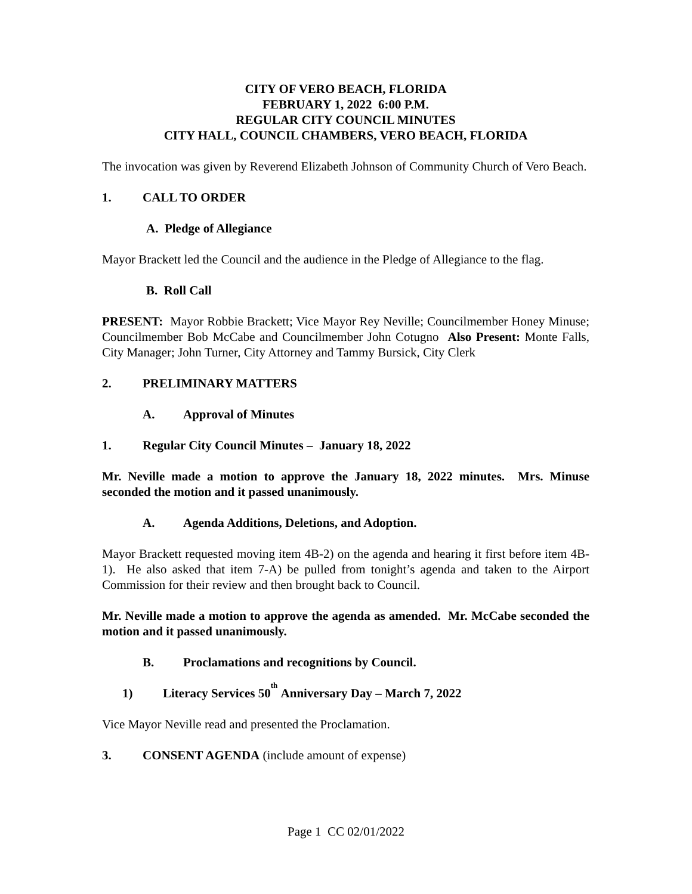CITY OF VERO BEACH, FLORIDA
FEBRUARY 1, 2022 6:00 P.M.
REGULAR CITY COUNCIL MINUTES
CITY HALL, COUNCIL CHAMBERS, VERO BEACH, FLORIDA
The invocation was given by Reverend Elizabeth Johnson of Community Church of Vero Beach.
1. CALL TO ORDER
A. Pledge of Allegiance
Mayor Brackett led the Council and the audience in the Pledge of Allegiance to the flag.
B. Roll Call
PRESENT: Mayor Robbie Brackett; Vice Mayor Rey Neville; Councilmember Honey Minuse; Councilmember Bob McCabe and Councilmember John Cotugno Also Present: Monte Falls, City Manager; John Turner, City Attorney and Tammy Bursick, City Clerk
2. PRELIMINARY MATTERS
A. Approval of Minutes
1. Regular City Council Minutes – January 18, 2022
Mr. Neville made a motion to approve the January 18, 2022 minutes. Mrs. Minuse seconded the motion and it passed unanimously.
A. Agenda Additions, Deletions, and Adoption.
Mayor Brackett requested moving item 4B-2) on the agenda and hearing it first before item 4B-1). He also asked that item 7-A) be pulled from tonight’s agenda and taken to the Airport Commission for their review and then brought back to Council.
Mr. Neville made a motion to approve the agenda as amended. Mr. McCabe seconded the motion and it passed unanimously.
B. Proclamations and recognitions by Council.
1) Literacy Services 50<sup>th</sup> Anniversary Day – March 7, 2022
Vice Mayor Neville read and presented the Proclamation.
3. CONSENT AGENDA (include amount of expense)
Page 1 CC 02/01/2022